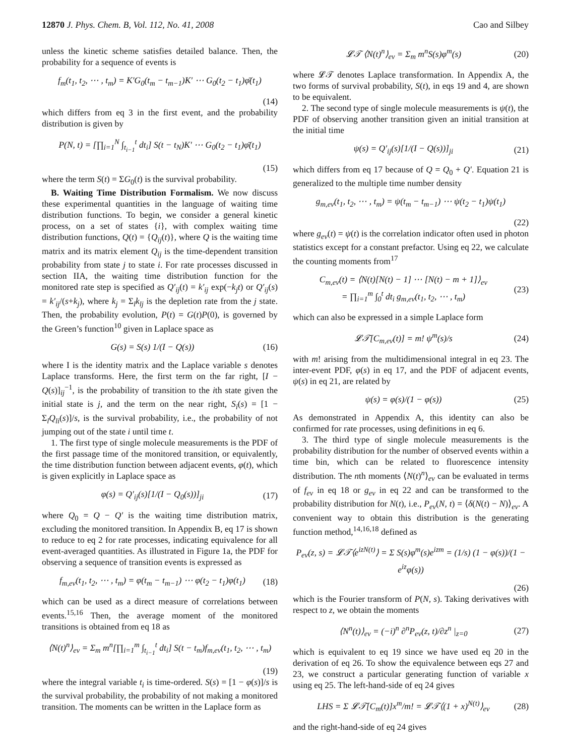12870 J. Phys. Chem. B, Vol. 112, No. 41, 2008 Cao and Silbey
unless the kinetic scheme satisfies detailed balance. Then, the probability for a sequence of events is
f<sub>m</sub>(t<sub>1</sub>, t<sub>2</sub>, ⋯ , t<sub>m</sub>) = K′G<sub>0</sub>(t<sub>m</sub> − t<sub>m−1</sub>)K′ ⋯ G<sub>0</sub>(t<sub>2</sub> − t<sub>1</sub>)φ̄(t<sub>1</sub>)
(14)
which differs from eq 3 in the first event, and the probability distribution is given by
P(N, t) = [∏<sub>i=1</sub><sup>N</sup> ∫<sub>t<sub>i−1</sub></sub><sup>t</sup> dt<sub>i</sub>] S(t − t<sub>N</sub>)K′ ⋯ G<sub>0</sub>(t<sub>2</sub> − t<sub>1</sub>)φ̄(t<sub>1</sub>)
(15)
where the term S(t) = ΣG<sub>0</sub>(t) is the survival probability.
B. Waiting Time Distribution Formalism. We now discuss these experimental quantities in the language of waiting time distribution functions. To begin, we consider a general kinetic process, on a set of states {i}, with complex waiting time distribution functions, Q(t) = {Q<sub>ij</sub>(t)}, where Q is the waiting time matrix and its matrix element Q<sub>ij</sub> is the time-dependent transition probability from state j to state i. For rate processes discussed in section IIA, the waiting time distribution function for the monitored rate step is specified as Q′<sub>ij</sub>(t) = k′<sub>ij</sub> exp(−k<sub>j</sub>t) or Q′<sub>ij</sub>(s) = k′<sub>ij</sub>/(s+k<sub>j</sub>), where k<sub>j</sub> = Σ<sub>l</sub>k<sub>lj</sub> is the depletion rate from the j state. Then, the probability evolution, P(t) = G(t)P(0), is governed by the Green’s function<sup>10</sup> given in Laplace space as
G(s) = S(s) 1/(I − Q(s)) (16)
where I is the identity matrix and the Laplace variable s denotes Laplace transforms. Here, the first term on the far right, [I − Q(s)]<sub>ij</sub><sup>−1</sup>, is the probability of transition to the ith state given the initial state is j, and the term on the near right, S<sub>i</sub>(s) = [1 − Σ<sub>l</sub>Q<sub>li</sub>(s)]/s, is the survival probability, i.e., the probability of not jumping out of the state i until time t.
1. The first type of single molecule measurements is the PDF of the first passage time of the monitored transition, or equivalently, the time distribution function between adjacent events, φ(t), which is given explicitly in Laplace space as
φ(s) = Q′<sub>ij</sub>(s)[1/(I − Q<sub>0</sub>(s))]<sub>ji</sub> (17)
where Q<sub>0</sub> = Q − Q′ is the waiting time distribution matrix, excluding the monitored transition. In Appendix B, eq 17 is shown to reduce to eq 2 for rate processes, indicating equivalence for all event-averaged quantities. As illustrated in Figure 1a, the PDF for observing a sequence of transition events is expressed as
f<sub>m,ev</sub>(t<sub>1</sub>, t<sub>2</sub>, ⋯ , t<sub>m</sub>) = φ(t<sub>m</sub> − t<sub>m−1</sub>) ⋯ φ(t<sub>2</sub> − t<sub>1</sub>)φ(t<sub>1</sub>) (18)
which can be used as a direct measure of correlations between events.<sup>15,16</sup> Then, the average moment of the monitored transitions is obtained from eq 18 as
⟨N(t)<sup>n</sup>⟩<sub>ev</sub> = Σ<sub>m</sub> m<sup>n</sup>[∏<sub>i=1</sub><sup>m</sup> ∫<sub>t<sub>i−1</sub></sub><sup>t</sup> dt<sub>i</sub>] S(t − t<sub>m</sub>)f<sub>m,ev</sub>(t<sub>1</sub>, t<sub>2</sub>, ⋯ , t<sub>m</sub>)
(19)
where the integral variable t<sub>i</sub> is time-ordered. S(s) = [1 − φ(s)]/s is the survival probability, the probability of not making a monitored transition. The moments can be written in the Laplace form as
𝓛𝒯 ⟨N(t)<sup>n</sup>⟩<sub>ev</sub> = Σ<sub>m</sub> m<sup>n</sup>S(s)φ<sup>m</sup>(s) (20)
where 𝓛𝒯 denotes Laplace transformation. In Appendix A, the two forms of survival probability, S(t), in eqs 19 and 4, are shown to be equivalent.
2. The second type of single molecule measurements is ψ(t), the PDF of observing another transition given an initial transition at the initial time
ψ(s) = Q′<sub>ij</sub>(s)[1/(I − Q(s))]<sub>ji</sub> (21)
which differs from eq 17 because of Q = Q<sub>0</sub> + Q′. Equation 21 is generalized to the multiple time number density
g<sub>m,ev</sub>(t<sub>1</sub>, t<sub>2</sub>, ⋯ , t<sub>m</sub>) = ψ(t<sub>m</sub> − t<sub>m−1</sub>) ⋯ ψ(t<sub>2</sub> − t<sub>1</sub>)ψ(t<sub>1</sub>)
(22)
where g<sub>ev</sub>(t) = ψ(t) is the correlation indicator often used in photon statistics except for a constant prefactor. Using eq 22, we calculate the counting moments from<sup>17</sup>
C<sub>m,ev</sub>(t) = ⟨N(t)[N(t) − 1] ⋯ [N(t) − m + 1]⟩<sub>ev</sub>
= ∏<sub>i=1</sub><sup>m</sup> ∫<sub>0</sub><sup>t</sup> dt<sub>i</sub> g<sub>m,ev</sub>(t<sub>1</sub>, t<sub>2</sub>, ⋯ , t<sub>m</sub>) (23)
which can also be expressed in a simple Laplace form
𝓛𝒯[C<sub>m,ev</sub>(t)] = m! ψ<sup>m</sup>(s)/s (24)
with m! arising from the multidimensional integral in eq 23. The inter-event PDF, φ(s) in eq 17, and the PDF of adjacent events, ψ(s) in eq 21, are related by
ψ(s) = φ(s)/(1 − φ(s)) (25)
As demonstrated in Appendix A, this identity can also be confirmed for rate processes, using definitions in eq 6.
3. The third type of single molecule measurements is the probability distribution for the number of observed events within a time bin, which can be related to fluorescence intensity distribution. The nth moments ⟨N(t)<sup>n</sup>⟩<sub>ev</sub> can be evaluated in terms of f<sub>ev</sub> in eq 18 or g<sub>ev</sub> in eq 22 and can be transformed to the probability distribution for N(t), i.e., P<sub>ev</sub>(N, t) = ⟨δ(N(t) − N)⟩<sub>ev</sub>. A convenient way to obtain this distribution is the generating function method,<sup>14,16,18</sup> defined as
P<sub>ev</sub>(z, s) = 𝓛𝒯⟨e<sup>izN(t)</sup>⟩ = Σ S(s)φ<sup>m</sup>(s)e<sup>izm</sup> = (1/s) (1 − φ(s))/(1 − e<sup>iz</sup>φ(s))
(26)
which is the Fourier transform of P(N, s). Taking derivatives with respect to z, we obtain the moments
⟨N<sup>n</sup>(t)⟩<sub>ev</sub> = (−i)<sup>n</sup> ∂<sup>n</sup>P<sub>ev</sub>(z, t)/∂z<sup>n</sup> |<sub>z=0</sub> (27)
which is equivalent to eq 19 since we have used eq 20 in the derivation of eq 26. To show the equivalence between eqs 27 and 23, we construct a particular generating function of variable x using eq 25. The left-hand-side of eq 24 gives
LHS = Σ 𝓛𝒯[C<sub>m</sub>(t)]x<sup>m</sup>/m! = 𝓛𝒯⟨(1 + x)<sup>N(t)</sup>⟩<sub>ev</sub> (28)
and the right-hand-side of eq 24 gives